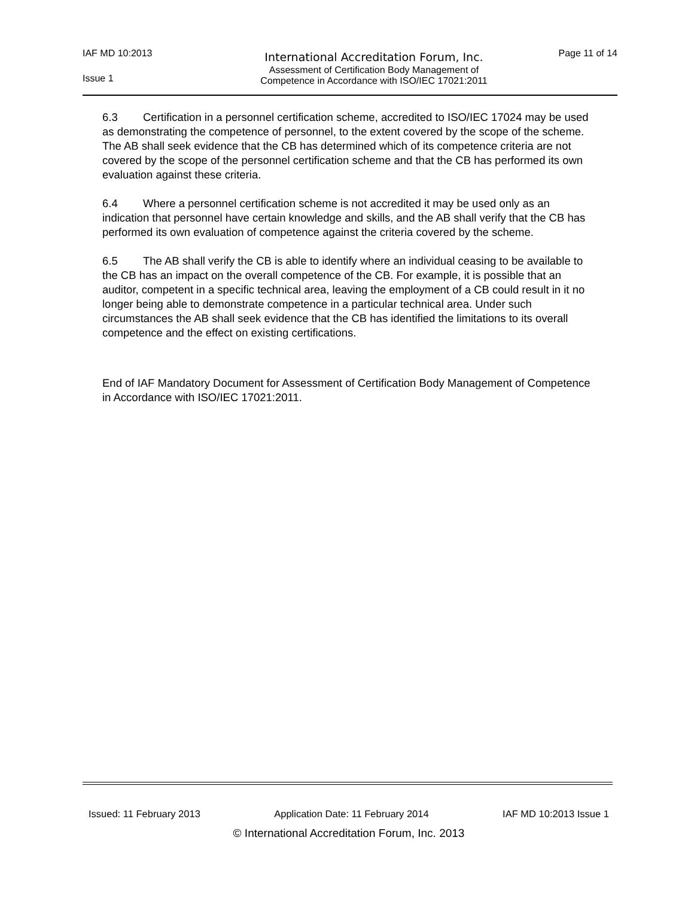IAF MD 10:2013
International Accreditation Forum, Inc.
Page 11 of 14
Issue 1
Assessment of Certification Body Management of
Competence in Accordance with ISO/IEC 17021:2011
6.3 Certification in a personnel certification scheme, accredited to ISO/IEC 17024 may be used as demonstrating the competence of personnel, to the extent covered by the scope of the scheme. The AB shall seek evidence that the CB has determined which of its competence criteria are not covered by the scope of the personnel certification scheme and that the CB has performed its own evaluation against these criteria.
6.4 Where a personnel certification scheme is not accredited it may be used only as an indication that personnel have certain knowledge and skills, and the AB shall verify that the CB has performed its own evaluation of competence against the criteria covered by the scheme.
6.5 The AB shall verify the CB is able to identify where an individual ceasing to be available to the CB has an impact on the overall competence of the CB. For example, it is possible that an auditor, competent in a specific technical area, leaving the employment of a CB could result in it no longer being able to demonstrate competence in a particular technical area. Under such circumstances the AB shall seek evidence that the CB has identified the limitations to its overall competence and the effect on existing certifications.
End of IAF Mandatory Document for Assessment of Certification Body Management of Competence in Accordance with ISO/IEC 17021:2011.
Issued: 11 February 2013 Application Date: 11 February 2014 IAF MD 10:2013 Issue 1
© International Accreditation Forum, Inc. 2013